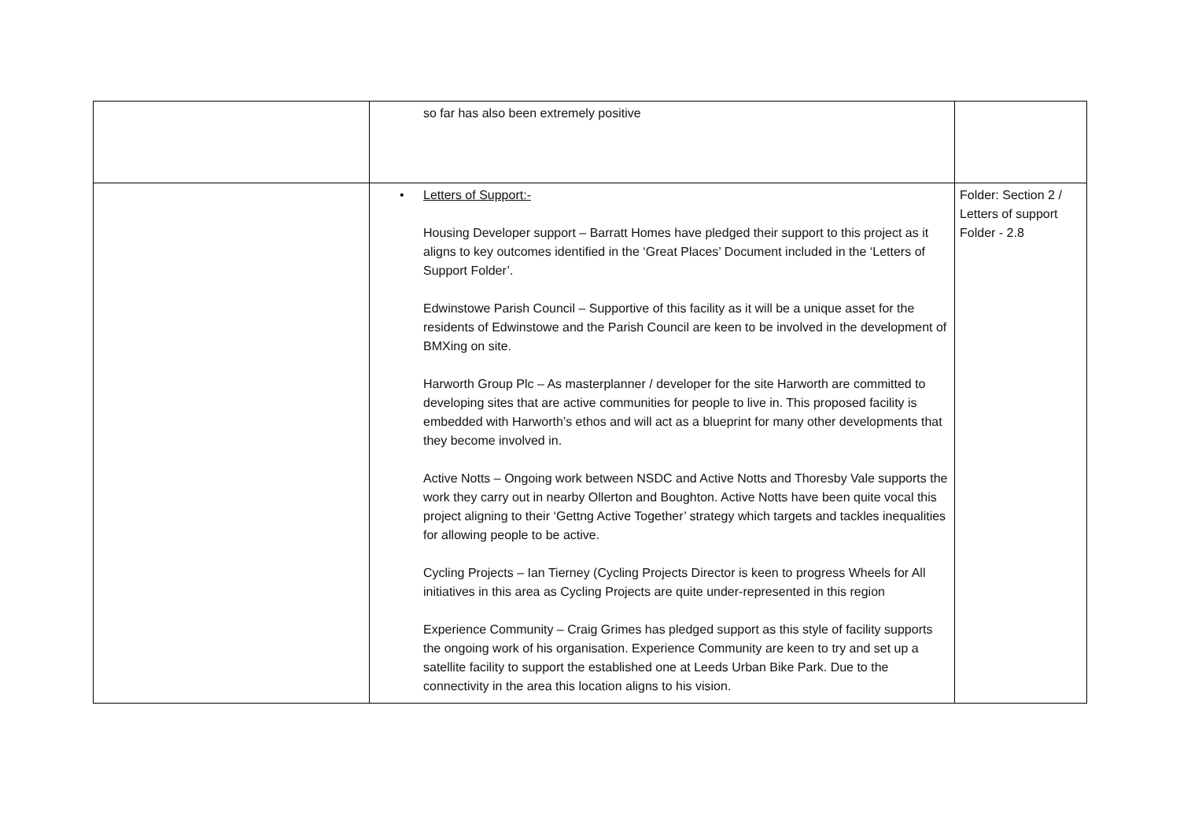| | so far has also been extremely positive | |
| | • Letters of Support:- Housing Developer support – Barratt Homes have pledged their support to this project as it aligns to key outcomes identified in the ‘Great Places’ Document included in the ‘Letters of Support Folder’. Edwinstowe Parish Council – Supportive of this facility as it will be a unique asset for the residents of Edwinstowe and the Parish Council are keen to be involved in the development of BMXing on site. Harworth Group Plc – As masterplanner / developer for the site Harworth are committed to developing sites that are active communities for people to live in. This proposed facility is embedded with Harworth’s ethos and will act as a blueprint for many other developments that they become involved in. Active Notts – Ongoing work between NSDC and Active Notts and Thoresby Vale supports the work they carry out in nearby Ollerton and Boughton. Active Notts have been quite vocal this project aligning to their ‘Gettng Active Together’ strategy which targets and tackles inequalities for allowing people to be active. Cycling Projects – Ian Tierney (Cycling Projects Director is keen to progress Wheels for All initiatives in this area as Cycling Projects are quite under-represented in this region Experience Community – Craig Grimes has pledged support as this style of facility supports the ongoing work of his organisation. Experience Community are keen to try and set up a satellite facility to support the established one at Leeds Urban Bike Park. Due to the connectivity in the area this location aligns to his vision. | Folder: Section 2 / Letters of support Folder - 2.8 |